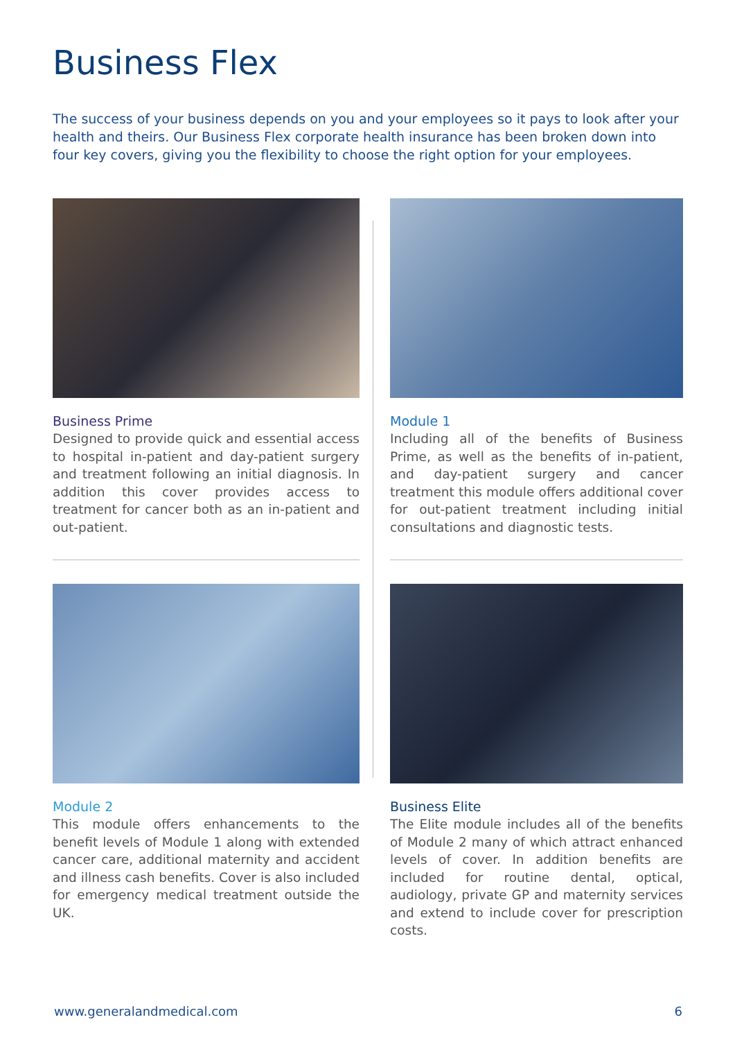Business Flex
The success of your business depends on you and your employees so it pays to look after your health and theirs. Our Business Flex corporate health insurance has been broken down into four key covers, giving you the flexibility to choose the right option for your employees.
Business Prime
Designed to provide quick and essential access to hospital in-patient and day-patient surgery and treatment following an initial diagnosis. In addition this cover provides access to treatment for cancer both as an in-patient and out-patient.
Module 1
Including all of the benefits of Business Prime, as well as the benefits of in-patient, and day-patient surgery and cancer treatment this module offers additional cover for out-patient treatment including initial consultations and diagnostic tests.
Module 2
This module offers enhancements to the benefit levels of Module 1 along with extended cancer care, additional maternity and accident and illness cash benefits. Cover is also included for emergency medical treatment outside the UK.
Business Elite
The Elite module includes all of the benefits of Module 2 many of which attract enhanced levels of cover. In addition benefits are included for routine dental, optical, audiology, private GP and maternity services and extend to include cover for prescription costs.
www.generalandmedical.com 6